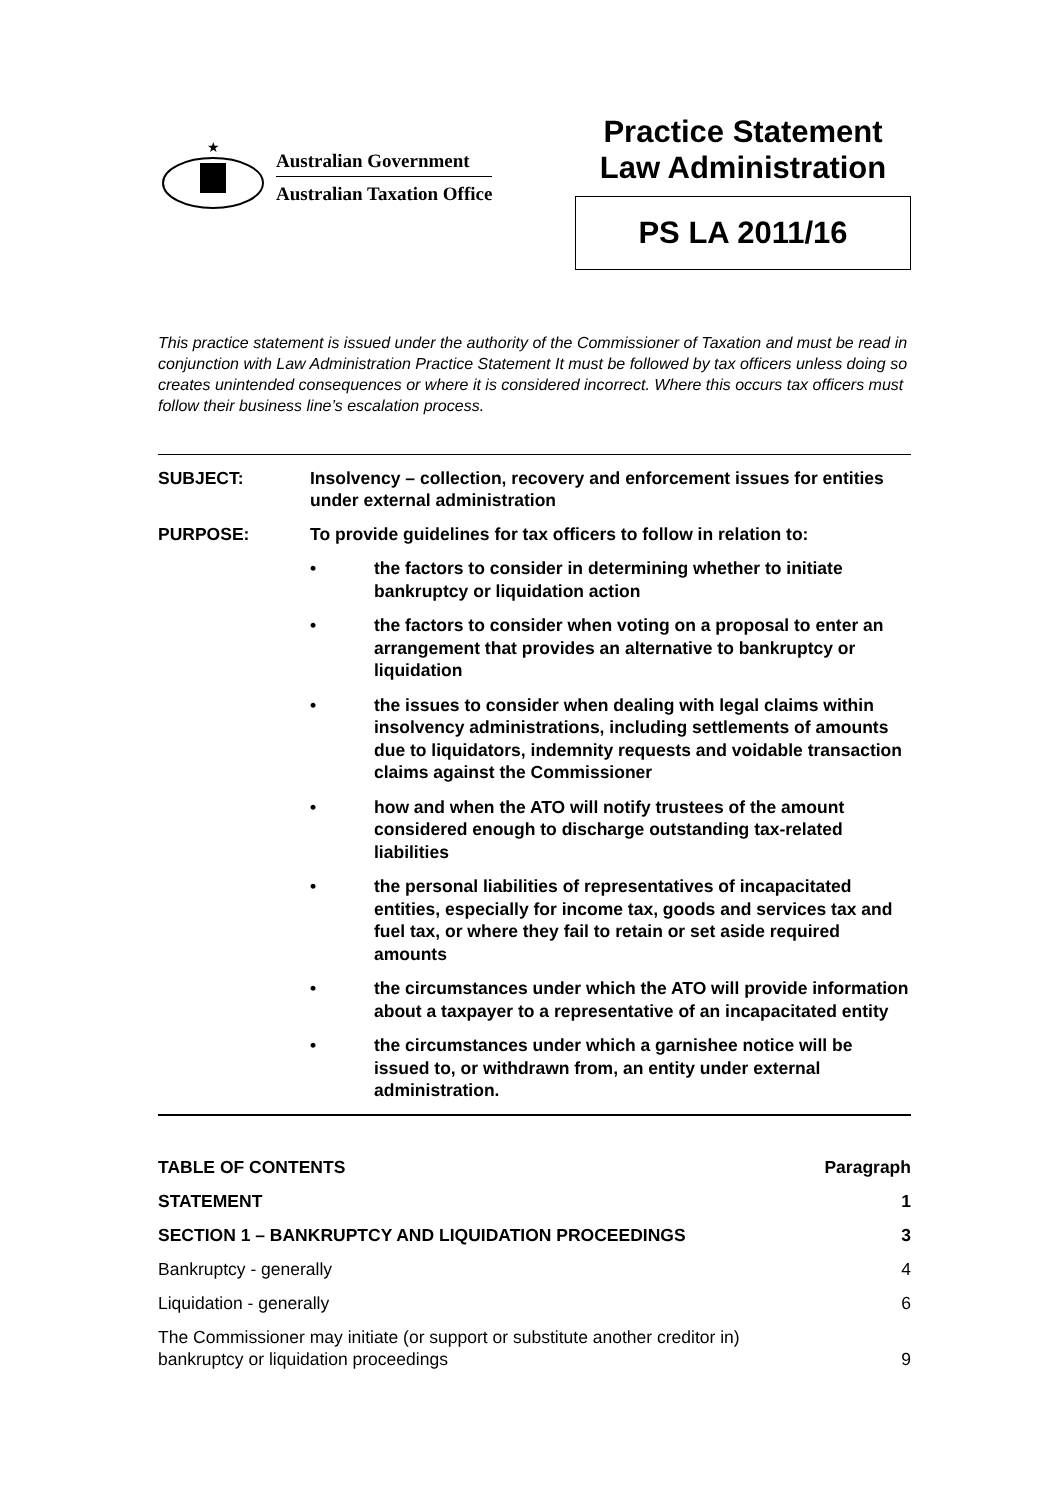★
Australian Government
Australian Taxation Office
Practice Statement
Law Administration
PS LA 2011/16
This practice statement is issued under the authority of the Commissioner of Taxation and must be read in conjunction with Law Administration Practice Statement It must be followed by tax officers unless doing so creates unintended consequences or where it is considered incorrect. Where this occurs tax officers must follow their business line’s escalation process.
SUBJECT: Insolvency – collection, recovery and enforcement issues for entities under external administration
PURPOSE: To provide guidelines for tax officers to follow in relation to:
• the factors to consider in determining whether to initiate bankruptcy or liquidation action
• the factors to consider when voting on a proposal to enter an arrangement that provides an alternative to bankruptcy or liquidation
• the issues to consider when dealing with legal claims within insolvency administrations, including settlements of amounts due to liquidators, indemnity requests and voidable transaction claims against the Commissioner
• how and when the ATO will notify trustees of the amount considered enough to discharge outstanding tax-related liabilities
• the personal liabilities of representatives of incapacitated entities, especially for income tax, goods and services tax and fuel tax, or where they fail to retain or set aside required amounts
• the circumstances under which the ATO will provide information about a taxpayer to a representative of an incapacitated entity
• the circumstances under which a garnishee notice will be issued to, or withdrawn from, an entity under external administration.
TABLE OF CONTENTS Paragraph
STATEMENT 1
SECTION 1 – BANKRUPTCY AND LIQUIDATION PROCEEDINGS 3
Bankruptcy - generally 4
Liquidation - generally 6
The Commissioner may initiate (or support or substitute another creditor in)
bankruptcy or liquidation proceedings 9